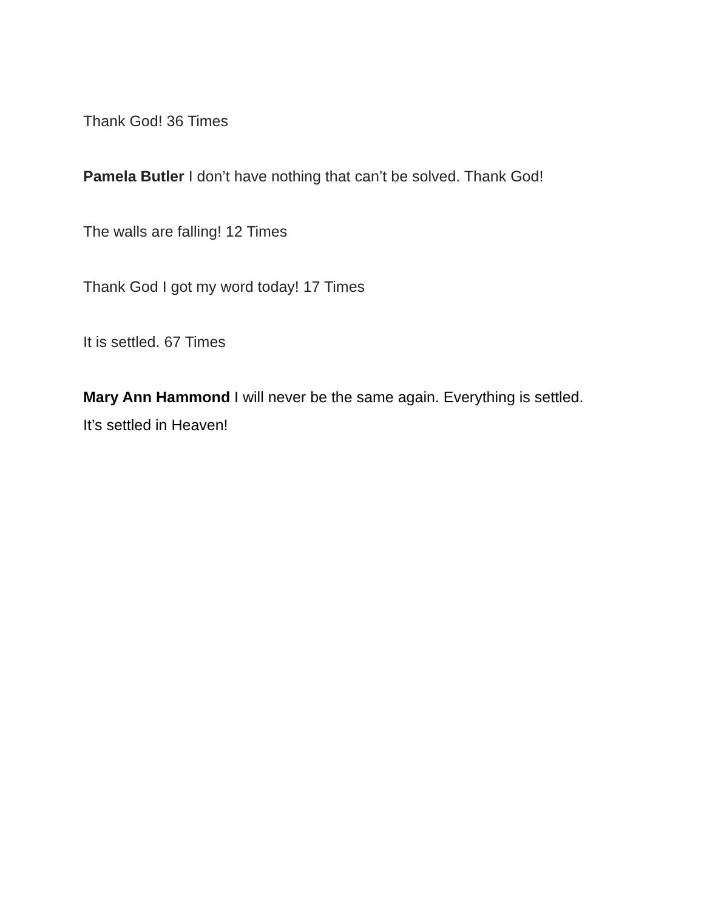Thank God! 36 Times
Pamela Butler I don’t have nothing that can’t be solved. Thank God!
The walls are falling! 12 Times
Thank God I got my word today! 17 Times
It is settled. 67 Times
Mary Ann Hammond I will never be the same again. Everything is settled.
It’s settled in Heaven!